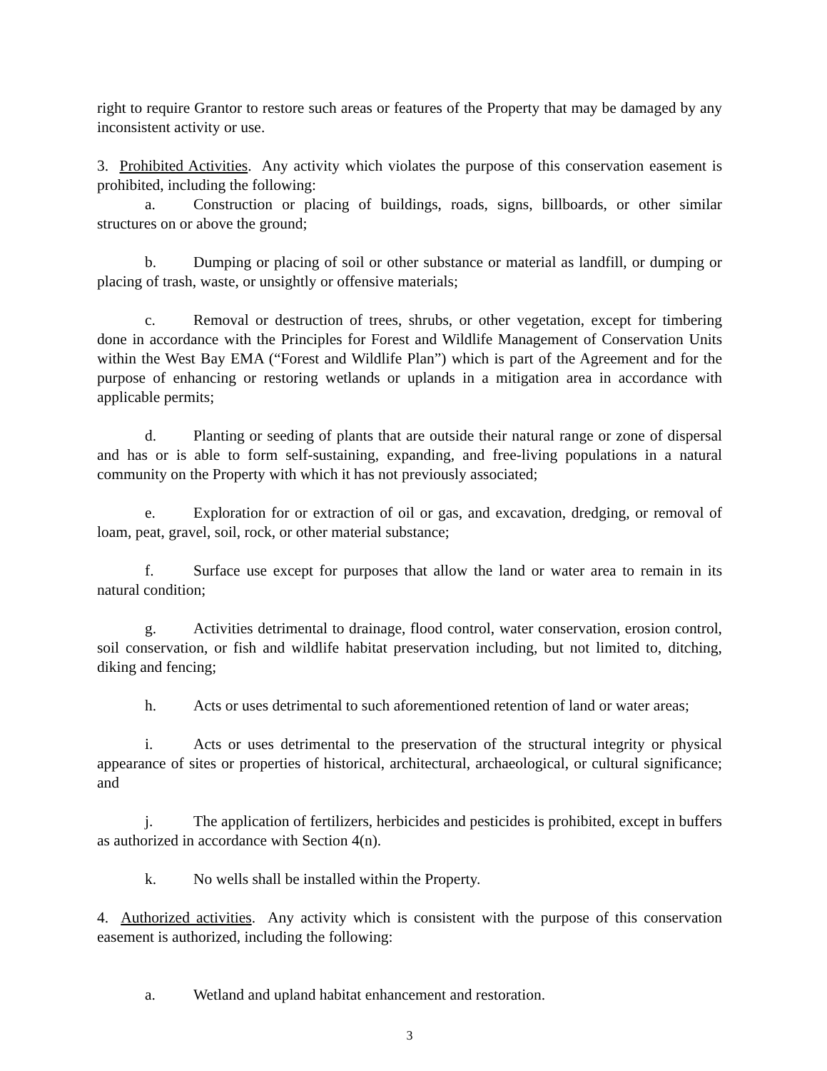right to require Grantor to restore such areas or features of the Property that may be damaged by any inconsistent activity or use.
3. Prohibited Activities. Any activity which violates the purpose of this conservation easement is prohibited, including the following:
a. Construction or placing of buildings, roads, signs, billboards, or other similar structures on or above the ground;
b. Dumping or placing of soil or other substance or material as landfill, or dumping or placing of trash, waste, or unsightly or offensive materials;
c. Removal or destruction of trees, shrubs, or other vegetation, except for timbering done in accordance with the Principles for Forest and Wildlife Management of Conservation Units within the West Bay EMA (“Forest and Wildlife Plan”) which is part of the Agreement and for the purpose of enhancing or restoring wetlands or uplands in a mitigation area in accordance with applicable permits;
d. Planting or seeding of plants that are outside their natural range or zone of dispersal and has or is able to form self-sustaining, expanding, and free-living populations in a natural community on the Property with which it has not previously associated;
e. Exploration for or extraction of oil or gas, and excavation, dredging, or removal of loam, peat, gravel, soil, rock, or other material substance;
f. Surface use except for purposes that allow the land or water area to remain in its natural condition;
g. Activities detrimental to drainage, flood control, water conservation, erosion control, soil conservation, or fish and wildlife habitat preservation including, but not limited to, ditching, diking and fencing;
h. Acts or uses detrimental to such aforementioned retention of land or water areas;
i. Acts or uses detrimental to the preservation of the structural integrity or physical appearance of sites or properties of historical, architectural, archaeological, or cultural significance; and
j. The application of fertilizers, herbicides and pesticides is prohibited, except in buffers as authorized in accordance with Section 4(n).
k. No wells shall be installed within the Property.
4. Authorized activities. Any activity which is consistent with the purpose of this conservation easement is authorized, including the following:
a. Wetland and upland habitat enhancement and restoration.
3